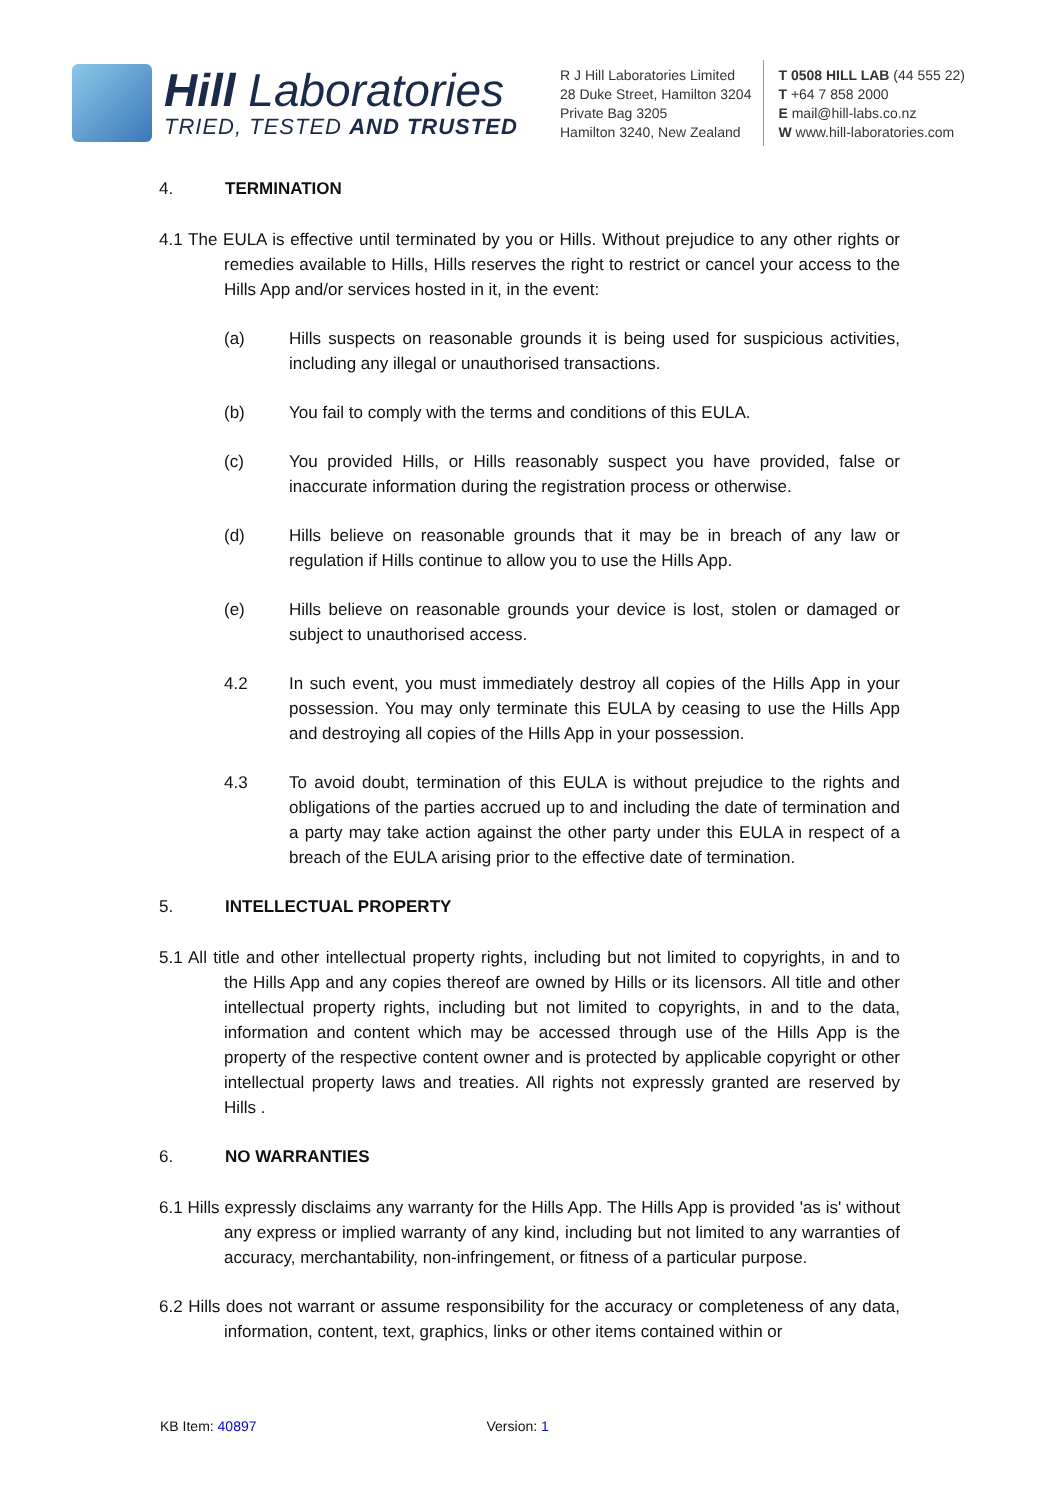Hill Laboratories
TRIED, TESTED AND TRUSTED
R J Hill Laboratories Limited
28 Duke Street, Hamilton 3204
Private Bag 3205
Hamilton 3240, New Zealand
T 0508 HILL LAB (44 555 22)
T +64 7 858 2000
E mail@hill-labs.co.nz
W www.hill-laboratories.com
4. TERMINATION
4.1 The EULA is effective until terminated by you or Hills. Without prejudice to any other rights or remedies available to Hills, Hills reserves the right to restrict or cancel your access to the Hills App and/or services hosted in it, in the event:
(a) Hills suspects on reasonable grounds it is being used for suspicious activities, including any illegal or unauthorised transactions.
(b) You fail to comply with the terms and conditions of this EULA.
(c) You provided Hills, or Hills reasonably suspect you have provided, false or inaccurate information during the registration process or otherwise.
(d) Hills believe on reasonable grounds that it may be in breach of any law or regulation if Hills continue to allow you to use the Hills App.
(e) Hills believe on reasonable grounds your device is lost, stolen or damaged or subject to unauthorised access.
4.2 In such event, you must immediately destroy all copies of the Hills App in your possession. You may only terminate this EULA by ceasing to use the Hills App and destroying all copies of the Hills App in your possession.
4.3 To avoid doubt, termination of this EULA is without prejudice to the rights and obligations of the parties accrued up to and including the date of termination and a party may take action against the other party under this EULA in respect of a breach of the EULA arising prior to the effective date of termination.
5. INTELLECTUAL PROPERTY
5.1 All title and other intellectual property rights, including but not limited to copyrights, in and to the Hills App and any copies thereof are owned by Hills or its licensors. All title and other intellectual property rights, including but not limited to copyrights, in and to the data, information and content which may be accessed through use of the Hills App is the property of the respective content owner and is protected by applicable copyright or other intellectual property laws and treaties. All rights not expressly granted are reserved by Hills .
6. NO WARRANTIES
6.1 Hills expressly disclaims any warranty for the Hills App. The Hills App is provided 'as is' without any express or implied warranty of any kind, including but not limited to any warranties of accuracy, merchantability, non-infringement, or fitness of a particular purpose.
6.2 Hills does not warrant or assume responsibility for the accuracy or completeness of any data, information, content, text, graphics, links or other items contained within or
KB Item: 40897 Version: 1